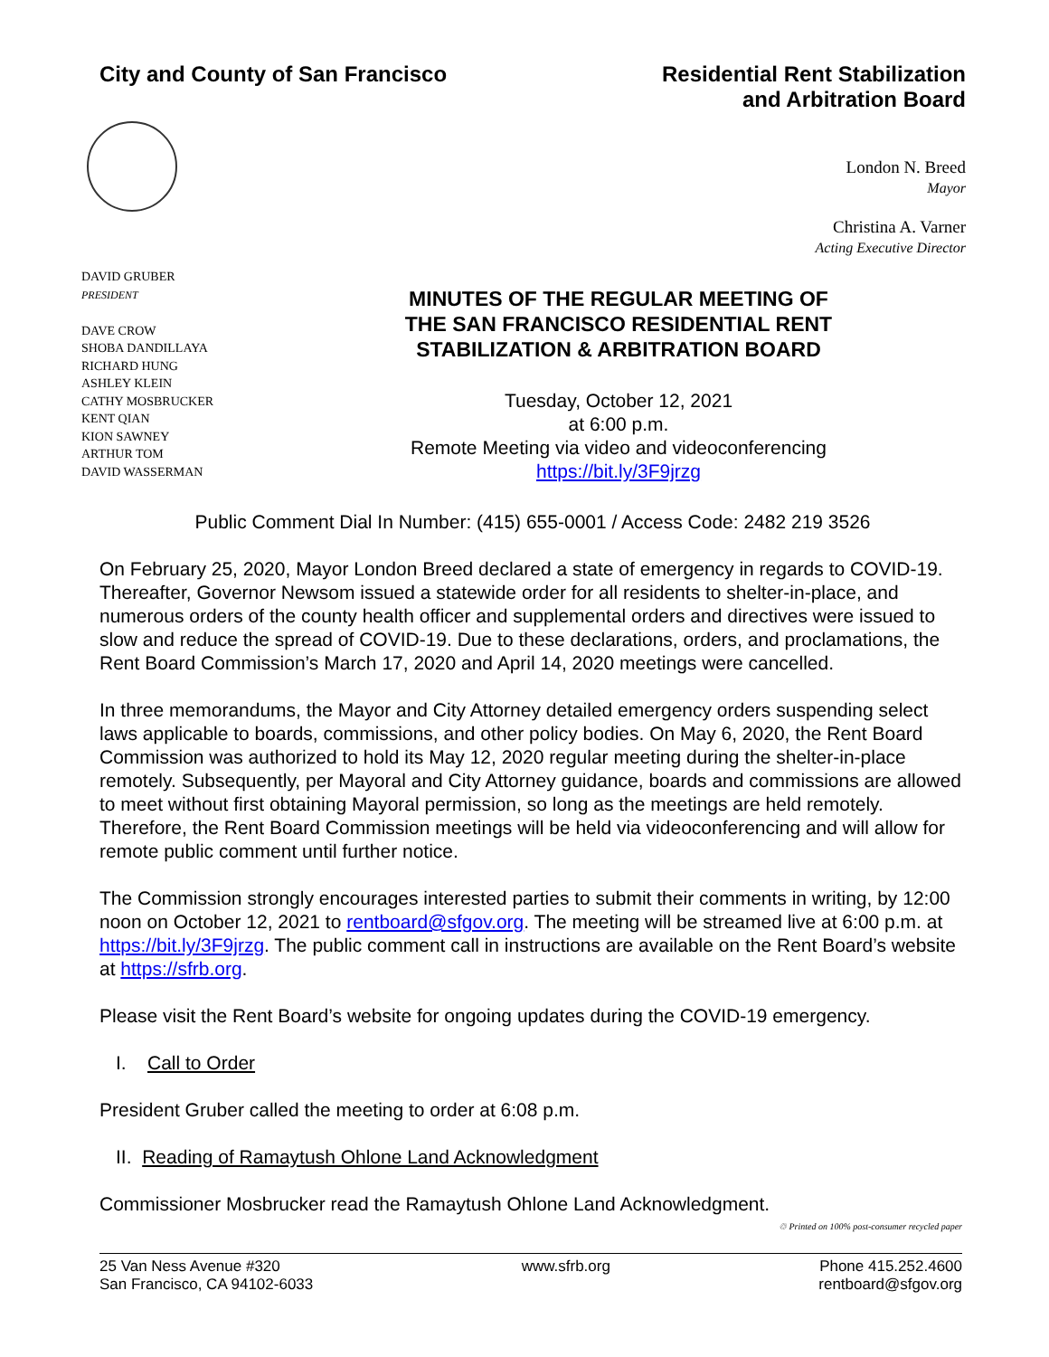City and County of San Francisco
Residential Rent Stabilization
and Arbitration Board
London N. Breed
Mayor
Christina A. Varner
Acting Executive Director
DAVID GRUBER
PRESIDENT
DAVE CROW
SHOBA DANDILLAYA
RICHARD HUNG
ASHLEY KLEIN
CATHY MOSBRUCKER
KENT QIAN
KION SAWNEY
ARTHUR TOM
DAVID WASSERMAN
MINUTES OF THE REGULAR MEETING OF
THE SAN FRANCISCO RESIDENTIAL RENT
STABILIZATION & ARBITRATION BOARD
Tuesday, October 12, 2021
at 6:00 p.m.
Remote Meeting via video and videoconferencing
https://bit.ly/3F9jrzg
Public Comment Dial In Number: (415) 655-0001 / Access Code: 2482 219 3526
On February 25, 2020, Mayor London Breed declared a state of emergency in regards to COVID-19. Thereafter, Governor Newsom issued a statewide order for all residents to shelter-in-place, and numerous orders of the county health officer and supplemental orders and directives were issued to slow and reduce the spread of COVID-19. Due to these declarations, orders, and proclamations, the Rent Board Commission’s March 17, 2020 and April 14, 2020 meetings were cancelled.
In three memorandums, the Mayor and City Attorney detailed emergency orders suspending select laws applicable to boards, commissions, and other policy bodies. On May 6, 2020, the Rent Board Commission was authorized to hold its May 12, 2020 regular meeting during the shelter-in-place remotely. Subsequently, per Mayoral and City Attorney guidance, boards and commissions are allowed to meet without first obtaining Mayoral permission, so long as the meetings are held remotely. Therefore, the Rent Board Commission meetings will be held via videoconferencing and will allow for remote public comment until further notice.
The Commission strongly encourages interested parties to submit their comments in writing, by 12:00 noon on October 12, 2021 to rentboard@sfgov.org. The meeting will be streamed live at 6:00 p.m. at https://bit.ly/3F9jrzg. The public comment call in instructions are available on the Rent Board’s website at https://sfrb.org.
Please visit the Rent Board’s website for ongoing updates during the COVID-19 emergency.
I. Call to Order
President Gruber called the meeting to order at 6:08 p.m.
II. Reading of Ramaytush Ohlone Land Acknowledgment
Commissioner Mosbrucker read the Ramaytush Ohlone Land Acknowledgment.
♲ Printed on 100% post-consumer recycled paper
25 Van Ness Avenue #320
San Francisco, CA 94102-6033
www.sfrb.org Phone 415.252.4600
rentboard@sfgov.org